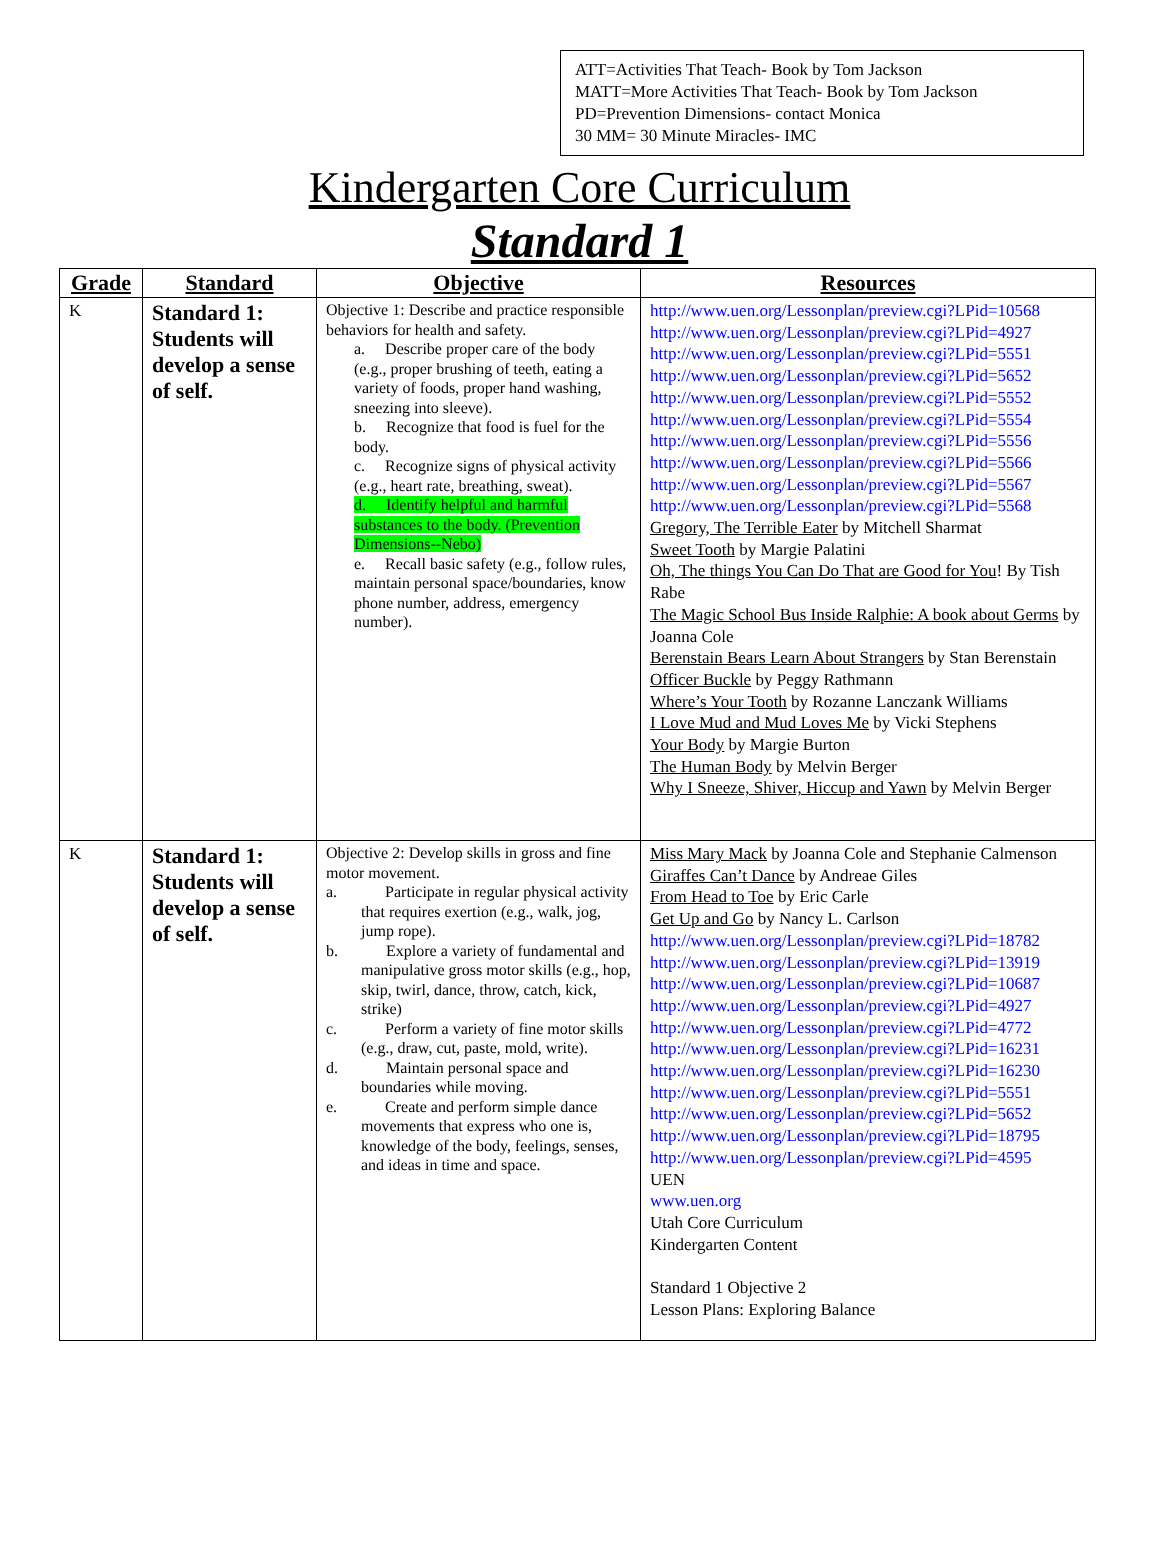ATT=Activities That Teach- Book by Tom Jackson
MATT=More Activities That Teach- Book by Tom Jackson
PD=Prevention Dimensions- contact Monica
30 MM= 30 Minute Miracles- IMC
Kindergarten Core Curriculum
Standard 1
| Grade | Standard | Objective | Resources |
| --- | --- | --- | --- |
| K | Standard 1: Students will develop a sense of self. | Objective 1: Describe and practice responsible behaviors for health and safety. a. Describe proper care of the body (e.g., proper brushing of teeth, eating a variety of foods, proper hand washing, sneezing into sleeve). b. Recognize that food is fuel for the body. c. Recognize signs of physical activity (e.g., heart rate, breathing, sweat). d. Identify helpful and harmful substances to the body. (Prevention Dimensions--Nebo) e. Recall basic safety (e.g., follow rules, maintain personal space/boundaries, know phone number, address, emergency number). | http://www.uen.org/Lessonplan/preview.cgi?LPid=10568 http://www.uen.org/Lessonplan/preview.cgi?LPid=4927 http://www.uen.org/Lessonplan/preview.cgi?LPid=5551 http://www.uen.org/Lessonplan/preview.cgi?LPid=5652 http://www.uen.org/Lessonplan/preview.cgi?LPid=5552 http://www.uen.org/Lessonplan/preview.cgi?LPid=5554 http://www.uen.org/Lessonplan/preview.cgi?LPid=5556 http://www.uen.org/Lessonplan/preview.cgi?LPid=5566 http://www.uen.org/Lessonplan/preview.cgi?LPid=5567 http://www.uen.org/Lessonplan/preview.cgi?LPid=5568 Gregory, The Terrible Eater by Mitchell Sharmat Sweet Tooth by Margie Palatini Oh, The things You Can Do That are Good for You ! By Tish Rabe The Magic School Bus Inside Ralphie: A book about Germs by Joanna Cole Berenstain Bears Learn About Strangers by Stan Berenstain Officer Buckle by Peggy Rathmann Where’s Your Tooth by Rozanne Lanczank Williams I Love Mud and Mud Loves Me by Vicki Stephens Your Body by Margie Burton The Human Body by Melvin Berger Why I Sneeze, Shiver, Hiccup and Yawn by Melvin Berger |
| K | Standard 1: Students will develop a sense of self. | Objective 2: Develop skills in gross and fine motor movement. a. Participate in regular physical activity that requires exertion (e.g., walk, jog, jump rope). b. Explore a variety of fundamental and manipulative gross motor skills (e.g., hop, skip, twirl, dance, throw, catch, kick, strike) c. Perform a variety of fine motor skills (e.g., draw, cut, paste, mold, write). d. Maintain personal space and boundaries while moving. e. Create and perform simple dance movements that express who one is, knowledge of the body, feelings, senses, and ideas in time and space. | Miss Mary Mack by Joanna Cole and Stephanie Calmenson Giraffes Can’t Dance by Andreae Giles From Head to Toe by Eric Carle Get Up and Go by Nancy L. Carlson http://www.uen.org/Lessonplan/preview.cgi?LPid=18782 http://www.uen.org/Lessonplan/preview.cgi?LPid=13919 http://www.uen.org/Lessonplan/preview.cgi?LPid=10687 http://www.uen.org/Lessonplan/preview.cgi?LPid=4927 http://www.uen.org/Lessonplan/preview.cgi?LPid=4772 http://www.uen.org/Lessonplan/preview.cgi?LPid=16231 http://www.uen.org/Lessonplan/preview.cgi?LPid=16230 http://www.uen.org/Lessonplan/preview.cgi?LPid=5551 http://www.uen.org/Lessonplan/preview.cgi?LPid=5652 http://www.uen.org/Lessonplan/preview.cgi?LPid=18795 http://www.uen.org/Lessonplan/preview.cgi?LPid=4595 UEN www.uen.org Utah Core Curriculum Kindergarten Content Standard 1 Objective 2 Lesson Plans: Exploring Balance |